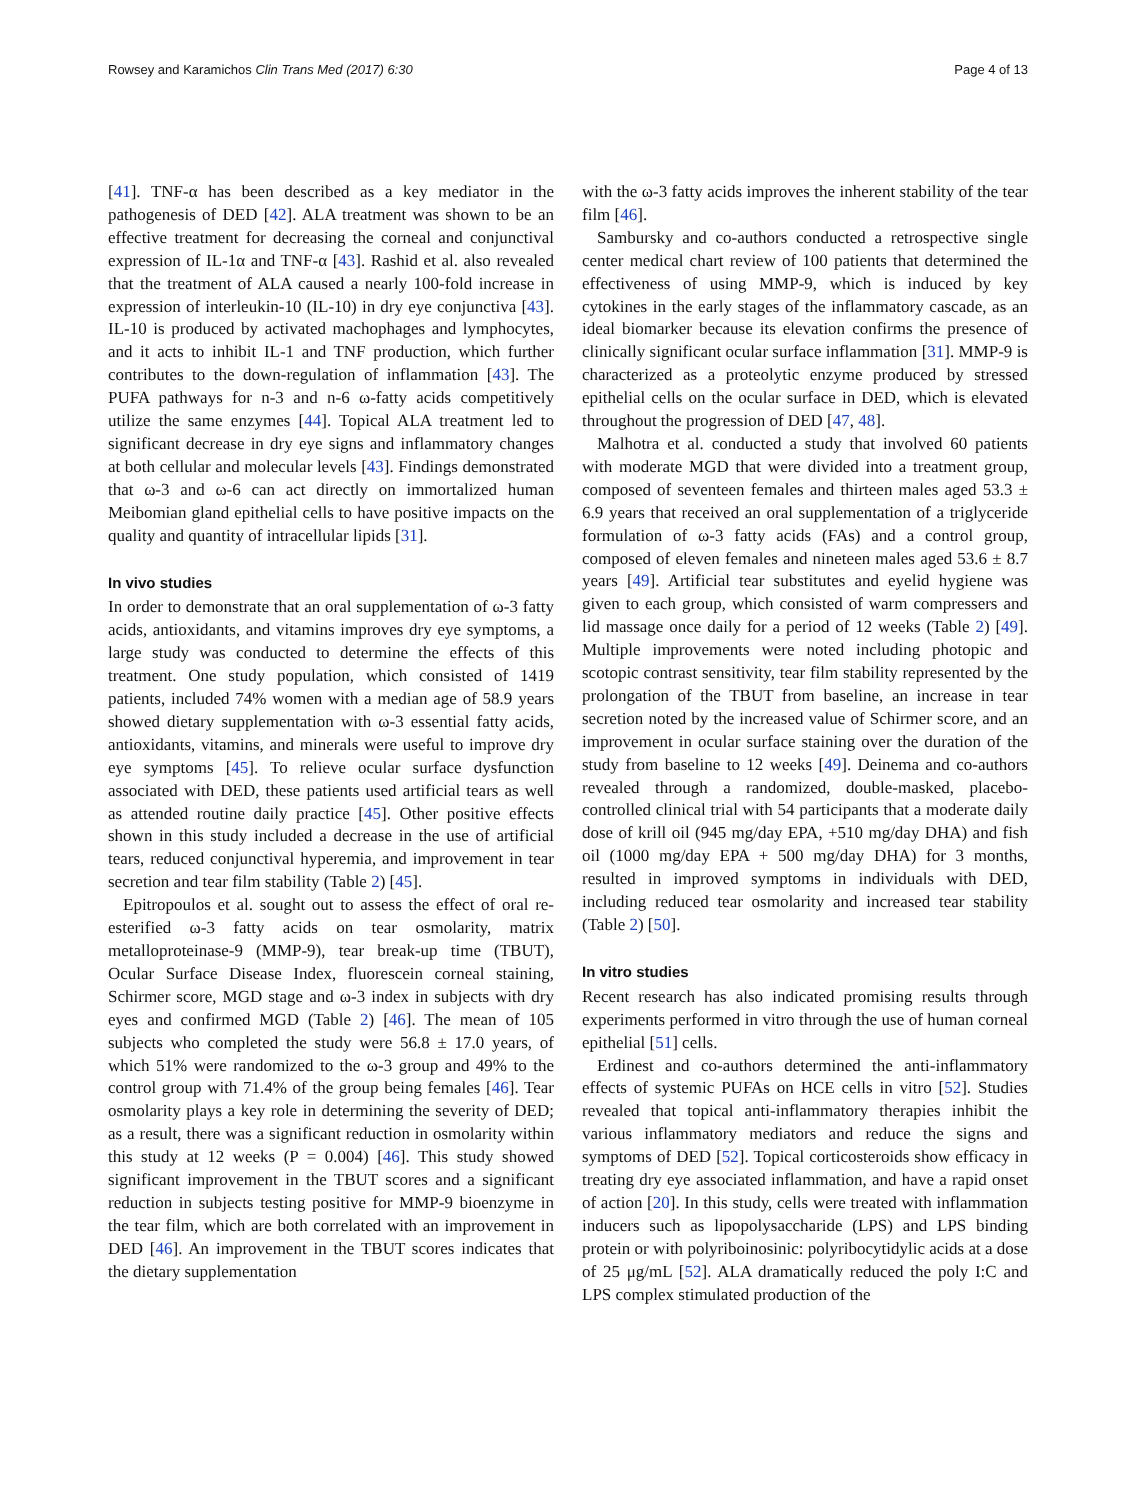Rowsey and Karamichos Clin Trans Med (2017) 6:30 Page 4 of 13
[41]. TNF-α has been described as a key mediator in the pathogenesis of DED [42]. ALA treatment was shown to be an effective treatment for decreasing the corneal and conjunctival expression of IL-1α and TNF-α [43]. Rashid et al. also revealed that the treatment of ALA caused a nearly 100-fold increase in expression of interleukin-10 (IL-10) in dry eye conjunctiva [43]. IL-10 is produced by activated machophages and lymphocytes, and it acts to inhibit IL-1 and TNF production, which further contributes to the down-regulation of inflammation [43]. The PUFA pathways for n-3 and n-6 ω-fatty acids competitively utilize the same enzymes [44]. Topical ALA treatment led to significant decrease in dry eye signs and inflammatory changes at both cellular and molecular levels [43]. Findings demonstrated that ω-3 and ω-6 can act directly on immortalized human Meibomian gland epithelial cells to have positive impacts on the quality and quantity of intracellular lipids [31].
In vivo studies
In order to demonstrate that an oral supplementation of ω-3 fatty acids, antioxidants, and vitamins improves dry eye symptoms, a large study was conducted to determine the effects of this treatment. One study population, which consisted of 1419 patients, included 74% women with a median age of 58.9 years showed dietary supplementation with ω-3 essential fatty acids, antioxidants, vitamins, and minerals were useful to improve dry eye symptoms [45]. To relieve ocular surface dysfunction associated with DED, these patients used artificial tears as well as attended routine daily practice [45]. Other positive effects shown in this study included a decrease in the use of artificial tears, reduced conjunctival hyperemia, and improvement in tear secretion and tear film stability (Table 2) [45].
Epitropoulos et al. sought out to assess the effect of oral re-esterified ω-3 fatty acids on tear osmolarity, matrix metalloproteinase-9 (MMP-9), tear break-up time (TBUT), Ocular Surface Disease Index, fluorescein corneal staining, Schirmer score, MGD stage and ω-3 index in subjects with dry eyes and confirmed MGD (Table 2) [46]. The mean of 105 subjects who completed the study were 56.8 ± 17.0 years, of which 51% were randomized to the ω-3 group and 49% to the control group with 71.4% of the group being females [46]. Tear osmolarity plays a key role in determining the severity of DED; as a result, there was a significant reduction in osmolarity within this study at 12 weeks (P = 0.004) [46]. This study showed significant improvement in the TBUT scores and a significant reduction in subjects testing positive for MMP-9 bioenzyme in the tear film, which are both correlated with an improvement in DED [46]. An improvement in the TBUT scores indicates that the dietary supplementation
with the ω-3 fatty acids improves the inherent stability of the tear film [46].
Sambursky and co-authors conducted a retrospective single center medical chart review of 100 patients that determined the effectiveness of using MMP-9, which is induced by key cytokines in the early stages of the inflammatory cascade, as an ideal biomarker because its elevation confirms the presence of clinically significant ocular surface inflammation [31]. MMP-9 is characterized as a proteolytic enzyme produced by stressed epithelial cells on the ocular surface in DED, which is elevated throughout the progression of DED [47, 48].
Malhotra et al. conducted a study that involved 60 patients with moderate MGD that were divided into a treatment group, composed of seventeen females and thirteen males aged 53.3 ± 6.9 years that received an oral supplementation of a triglyceride formulation of ω-3 fatty acids (FAs) and a control group, composed of eleven females and nineteen males aged 53.6 ± 8.7 years [49]. Artificial tear substitutes and eyelid hygiene was given to each group, which consisted of warm compressers and lid massage once daily for a period of 12 weeks (Table 2) [49]. Multiple improvements were noted including photopic and scotopic contrast sensitivity, tear film stability represented by the prolongation of the TBUT from baseline, an increase in tear secretion noted by the increased value of Schirmer score, and an improvement in ocular surface staining over the duration of the study from baseline to 12 weeks [49]. Deinema and co-authors revealed through a randomized, double-masked, placebo-controlled clinical trial with 54 participants that a moderate daily dose of krill oil (945 mg/day EPA, +510 mg/day DHA) and fish oil (1000 mg/day EPA + 500 mg/day DHA) for 3 months, resulted in improved symptoms in individuals with DED, including reduced tear osmolarity and increased tear stability (Table 2) [50].
In vitro studies
Recent research has also indicated promising results through experiments performed in vitro through the use of human corneal epithelial [51] cells.
Erdinest and co-authors determined the anti-inflammatory effects of systemic PUFAs on HCE cells in vitro [52]. Studies revealed that topical anti-inflammatory therapies inhibit the various inflammatory mediators and reduce the signs and symptoms of DED [52]. Topical corticosteroids show efficacy in treating dry eye associated inflammation, and have a rapid onset of action [20]. In this study, cells were treated with inflammation inducers such as lipopolysaccharide (LPS) and LPS binding protein or with polyriboinosinic: polyribocytidylic acids at a dose of 25 μg/mL [52]. ALA dramatically reduced the poly I:C and LPS complex stimulated production of the